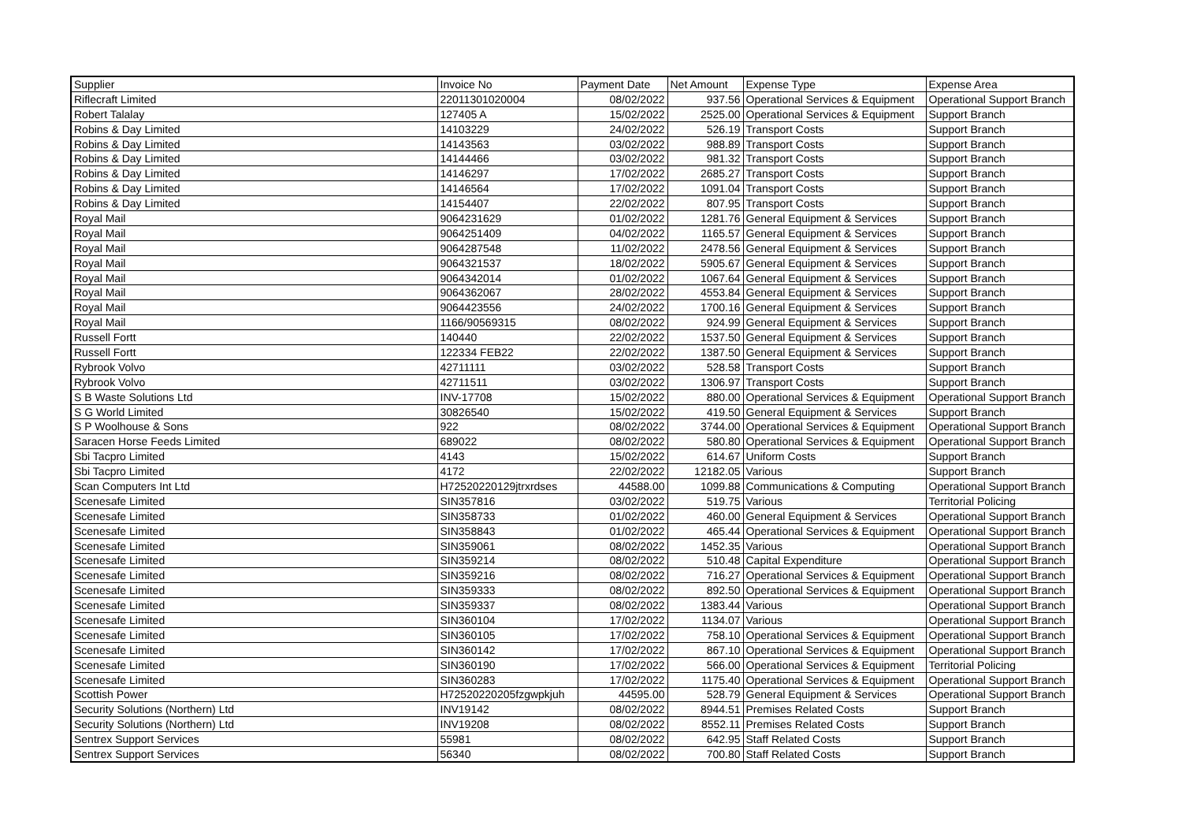| Supplier | Invoice No | Payment Date | Net Amount | Expense Type | Expense Area |
| --- | --- | --- | --- | --- | --- |
| Riflecraft Limited | 22011301020004 | 08/02/2022 | 937.56 | Operational Services & Equipment | Operational Support Branch |
| Robert Talalay | 127405 A | 15/02/2022 | 2525.00 | Operational Services & Equipment | Support Branch |
| Robins & Day Limited | 14103229 | 24/02/2022 | 526.19 | Transport Costs | Support Branch |
| Robins & Day Limited | 14143563 | 03/02/2022 | 988.89 | Transport Costs | Support Branch |
| Robins & Day Limited | 14144466 | 03/02/2022 | 981.32 | Transport Costs | Support Branch |
| Robins & Day Limited | 14146297 | 17/02/2022 | 2685.27 | Transport Costs | Support Branch |
| Robins & Day Limited | 14146564 | 17/02/2022 | 1091.04 | Transport Costs | Support Branch |
| Robins & Day Limited | 14154407 | 22/02/2022 | 807.95 | Transport Costs | Support Branch |
| Royal Mail | 9064231629 | 01/02/2022 | 1281.76 | General Equipment & Services | Support Branch |
| Royal Mail | 9064251409 | 04/02/2022 | 1165.57 | General Equipment & Services | Support Branch |
| Royal Mail | 9064287548 | 11/02/2022 | 2478.56 | General Equipment & Services | Support Branch |
| Royal Mail | 9064321537 | 18/02/2022 | 5905.67 | General Equipment & Services | Support Branch |
| Royal Mail | 9064342014 | 01/02/2022 | 1067.64 | General Equipment & Services | Support Branch |
| Royal Mail | 9064362067 | 28/02/2022 | 4553.84 | General Equipment & Services | Support Branch |
| Royal Mail | 9064423556 | 24/02/2022 | 1700.16 | General Equipment & Services | Support Branch |
| Royal Mail | 1166/90569315 | 08/02/2022 | 924.99 | General Equipment & Services | Support Branch |
| Russell Fortt | 140440 | 22/02/2022 | 1537.50 | General Equipment & Services | Support Branch |
| Russell Fortt | 122334 FEB22 | 22/02/2022 | 1387.50 | General Equipment & Services | Support Branch |
| Rybrook Volvo | 42711111 | 03/02/2022 | 528.58 | Transport Costs | Support Branch |
| Rybrook Volvo | 42711511 | 03/02/2022 | 1306.97 | Transport Costs | Support Branch |
| S B Waste Solutions Ltd | INV-17708 | 15/02/2022 | 880.00 | Operational Services & Equipment | Operational Support Branch |
| S G World Limited | 30826540 | 15/02/2022 | 419.50 | General Equipment & Services | Support Branch |
| S P Woolhouse & Sons | 922 | 08/02/2022 | 3744.00 | Operational Services & Equipment | Operational Support Branch |
| Saracen Horse Feeds Limited | 689022 | 08/02/2022 | 580.80 | Operational Services & Equipment | Operational Support Branch |
| Sbi Tacpro Limited | 4143 | 15/02/2022 | 614.67 | Uniform Costs | Support Branch |
| Sbi Tacpro Limited | 4172 | 22/02/2022 | 12182.05 | Various | Support Branch |
| Scan Computers Int Ltd | H72520220129jtrxrdses | 44588.00 | 1099.88 | Communications & Computing | Operational Support Branch |
| Scenesafe Limited | SIN357816 | 03/02/2022 | 519.75 | Various | Territorial Policing |
| Scenesafe Limited | SIN358733 | 01/02/2022 | 460.00 | General Equipment & Services | Operational Support Branch |
| Scenesafe Limited | SIN358843 | 01/02/2022 | 465.44 | Operational Services & Equipment | Operational Support Branch |
| Scenesafe Limited | SIN359061 | 08/02/2022 | 1452.35 | Various | Operational Support Branch |
| Scenesafe Limited | SIN359214 | 08/02/2022 | 510.48 | Capital Expenditure | Operational Support Branch |
| Scenesafe Limited | SIN359216 | 08/02/2022 | 716.27 | Operational Services & Equipment | Operational Support Branch |
| Scenesafe Limited | SIN359333 | 08/02/2022 | 892.50 | Operational Services & Equipment | Operational Support Branch |
| Scenesafe Limited | SIN359337 | 08/02/2022 | 1383.44 | Various | Operational Support Branch |
| Scenesafe Limited | SIN360104 | 17/02/2022 | 1134.07 | Various | Operational Support Branch |
| Scenesafe Limited | SIN360105 | 17/02/2022 | 758.10 | Operational Services & Equipment | Operational Support Branch |
| Scenesafe Limited | SIN360142 | 17/02/2022 | 867.10 | Operational Services & Equipment | Operational Support Branch |
| Scenesafe Limited | SIN360190 | 17/02/2022 | 566.00 | Operational Services & Equipment | Territorial Policing |
| Scenesafe Limited | SIN360283 | 17/02/2022 | 1175.40 | Operational Services & Equipment | Operational Support Branch |
| Scottish Power | H72520220205fzgwpkjuh | 44595.00 | 528.79 | General Equipment & Services | Operational Support Branch |
| Security Solutions (Northern) Ltd | INV19142 | 08/02/2022 | 8944.51 | Premises Related Costs | Support Branch |
| Security Solutions (Northern) Ltd | INV19208 | 08/02/2022 | 8552.11 | Premises Related Costs | Support Branch |
| Sentrex Support Services | 55981 | 08/02/2022 | 642.95 | Staff Related Costs | Support Branch |
| Sentrex Support Services | 56340 | 08/02/2022 | 700.80 | Staff Related Costs | Support Branch |